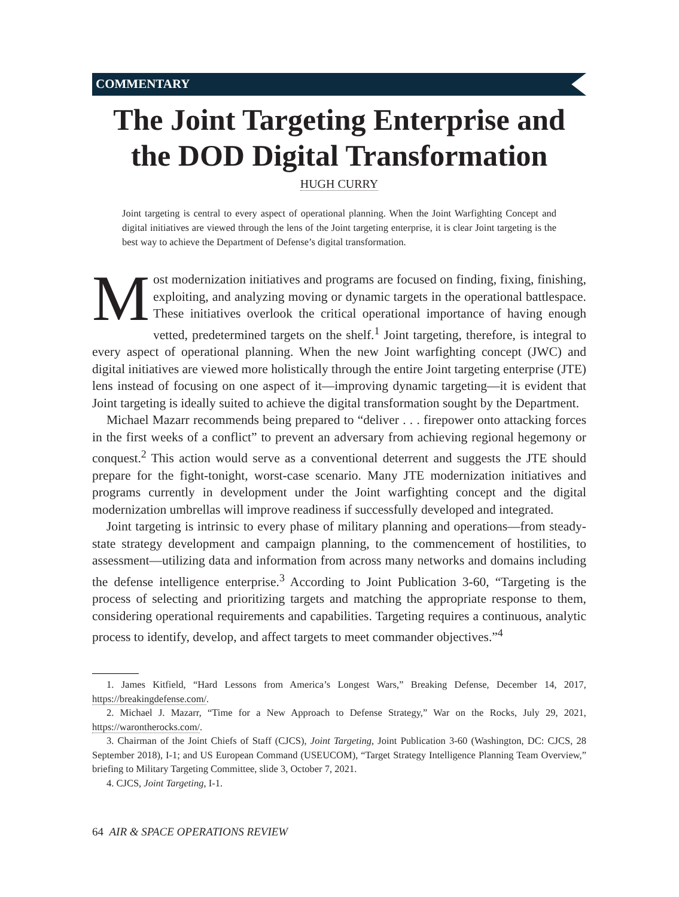COMMENTARY
The Joint Targeting Enterprise and the DOD Digital Transformation
HUGH CURRY
Joint targeting is central to every aspect of operational planning. When the Joint Warfighting Concept and digital initiatives are viewed through the lens of the Joint targeting enterprise, it is clear Joint targeting is the best way to achieve the Department of Defense’s digital transformation.
Most modernization initiatives and programs are focused on finding, fixing, finishing, exploiting, and analyzing moving or dynamic targets in the operational battlespace. These initiatives overlook the critical operational importance of having enough vetted, predetermined targets on the shelf.<sup>1</sup> Joint targeting, therefore, is integral to every aspect of operational planning. When the new Joint warfighting concept (JWC) and digital initiatives are viewed more holistically through the entire Joint targeting enterprise (JTE) lens instead of focusing on one aspect of it—improving dynamic targeting—it is evident that Joint targeting is ideally suited to achieve the digital transformation sought by the Department.
Michael Mazarr recommends being prepared to “deliver . . . firepower onto attacking forces in the first weeks of a conflict” to prevent an adversary from achieving regional hegemony or conquest.<sup>2</sup> This action would serve as a conventional deterrent and suggests the JTE should prepare for the fight-tonight, worst-case scenario. Many JTE modernization initiatives and programs currently in development under the Joint warfighting concept and the digital modernization umbrellas will improve readiness if successfully developed and integrated.
Joint targeting is intrinsic to every phase of military planning and operations—from steady-state strategy development and campaign planning, to the commencement of hostilities, to assessment—utilizing data and information from across many networks and domains including the defense intelligence enterprise.<sup>3</sup> According to Joint Publication 3-60, “Targeting is the process of selecting and prioritizing targets and matching the appropriate response to them, considering operational requirements and capabilities. Targeting requires a continuous, analytic process to identify, develop, and affect targets to meet commander objectives.”<sup>4</sup>
1. James Kitfield, “Hard Lessons from America’s Longest Wars,” Breaking Defense, December 14, 2017, https://breakingdefense.com/.
2. Michael J. Mazarr, “Time for a New Approach to Defense Strategy,” War on the Rocks, July 29, 2021, https://warontherocks.com/.
3. Chairman of the Joint Chiefs of Staff (CJCS), Joint Targeting, Joint Publication 3-60 (Washington, DC: CJCS, 28 September 2018), I-1; and US European Command (USEUCOM), “Target Strategy Intelligence Planning Team Overview,” briefing to Military Targeting Committee, slide 3, October 7, 2021.
4. CJCS, Joint Targeting, I-1.
64 AIR & SPACE OPERATIONS REVIEW